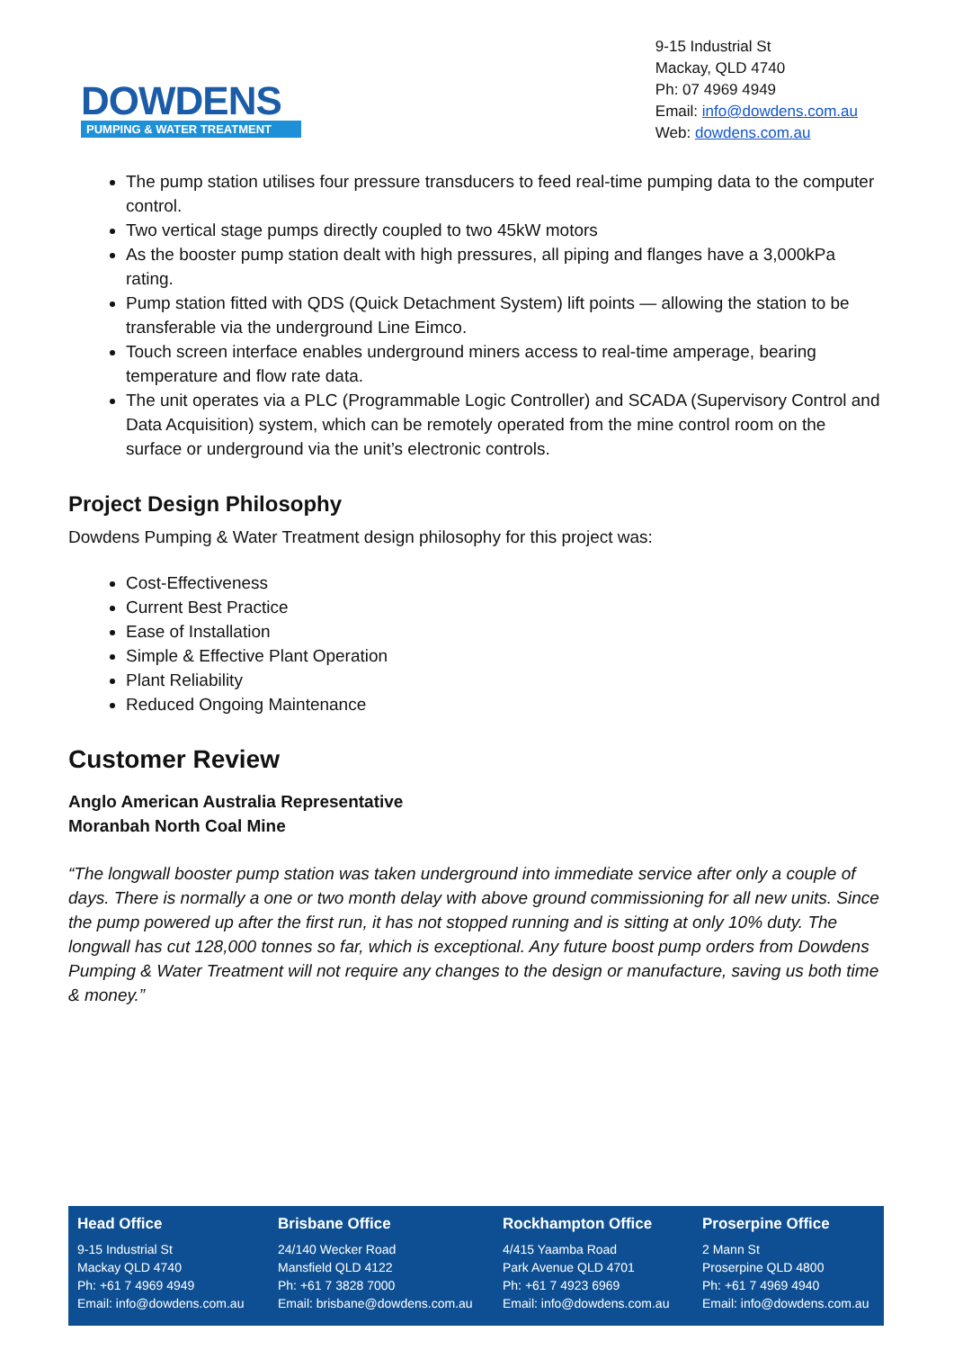DOWDENS
PUMPING & WATER TREATMENT
9-15 Industrial St
Mackay, QLD 4740
Ph: 07 4969 4949
Email: info@dowdens.com.au
Web: dowdens.com.au
The pump station utilises four pressure transducers to feed real-time pumping data to the computer control.
Two vertical stage pumps directly coupled to two 45kW motors
As the booster pump station dealt with high pressures, all piping and flanges have a 3,000kPa rating.
Pump station fitted with QDS (Quick Detachment System) lift points — allowing the station to be transferable via the underground Line Eimco.
Touch screen interface enables underground miners access to real-time amperage, bearing temperature and flow rate data.
The unit operates via a PLC (Programmable Logic Controller) and SCADA (Supervisory Control and Data Acquisition) system, which can be remotely operated from the mine control room on the surface or underground via the unit’s electronic controls.
Project Design Philosophy
Dowdens Pumping & Water Treatment design philosophy for this project was:
Cost-Effectiveness
Current Best Practice
Ease of Installation
Simple & Effective Plant Operation
Plant Reliability
Reduced Ongoing Maintenance
Customer Review
Anglo American Australia Representative
Moranbah North Coal Mine
“The longwall booster pump station was taken underground into immediate service after only a couple of days. There is normally a one or two month delay with above ground commissioning for all new units. Since the pump powered up after the first run, it has not stopped running and is sitting at only 10% duty. The longwall has cut 128,000 tonnes so far, which is exceptional. Any future boost pump orders from Dowdens Pumping & Water Treatment will not require any changes to the design or manufacture, saving us both time & money.”
Head Office
9-15 Industrial St
Mackay QLD 4740
Ph: +61 7 4969 4949
Email: info@dowdens.com.au
Brisbane Office
24/140 Wecker Road
Mansfield QLD 4122
Ph: +61 7 3828 7000
Email: brisbane@dowdens.com.au
Rockhampton Office
4/415 Yaamba Road
Park Avenue QLD 4701
Ph: +61 7 4923 6969
Email: info@dowdens.com.au
Proserpine Office
2 Mann St
Proserpine QLD 4800
Ph: +61 7 4969 4940
Email: info@dowdens.com.au